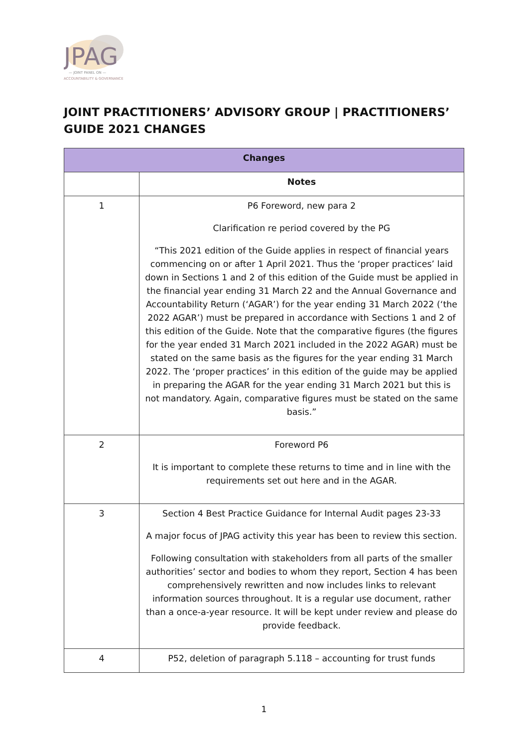JPAG
— JOINT PANEL ON —
ACCOUNTABILITY & GOVERNANCE
JOINT PRACTITIONERS’ ADVISORY GROUP | PRACTITIONERS’ GUIDE 2021 CHANGES
| Changes | |
| --- | --- |
| | Notes |
| 1 | P6 Foreword, new para 2 Clarification re period covered by the PG “This 2021 edition of the Guide applies in respect of financial years commencing on or after 1 April 2021. Thus the ‘proper practices’ laid down in Sections 1 and 2 of this edition of the Guide must be applied in the financial year ending 31 March 22 and the Annual Governance and Accountability Return (‘AGAR’) for the year ending 31 March 2022 (‘the 2022 AGAR’) must be prepared in accordance with Sections 1 and 2 of this edition of the Guide. Note that the comparative figures (the figures for the year ended 31 March 2021 included in the 2022 AGAR) must be stated on the same basis as the figures for the year ending 31 March 2022. The ‘proper practices’ in this edition of the guide may be applied in preparing the AGAR for the year ending 31 March 2021 but this is not mandatory. Again, comparative figures must be stated on the same basis.” |
| 2 | Foreword P6 It is important to complete these returns to time and in line with the requirements set out here and in the AGAR. |
| 3 | Section 4 Best Practice Guidance for Internal Audit pages 23-33 A major focus of JPAG activity this year has been to review this section. Following consultation with stakeholders from all parts of the smaller authorities’ sector and bodies to whom they report, Section 4 has been comprehensively rewritten and now includes links to relevant information sources throughout. It is a regular use document, rather than a once-a-year resource. It will be kept under review and please do provide feedback. |
| 4 | P52, deletion of paragraph 5.118 – accounting for trust funds |
1